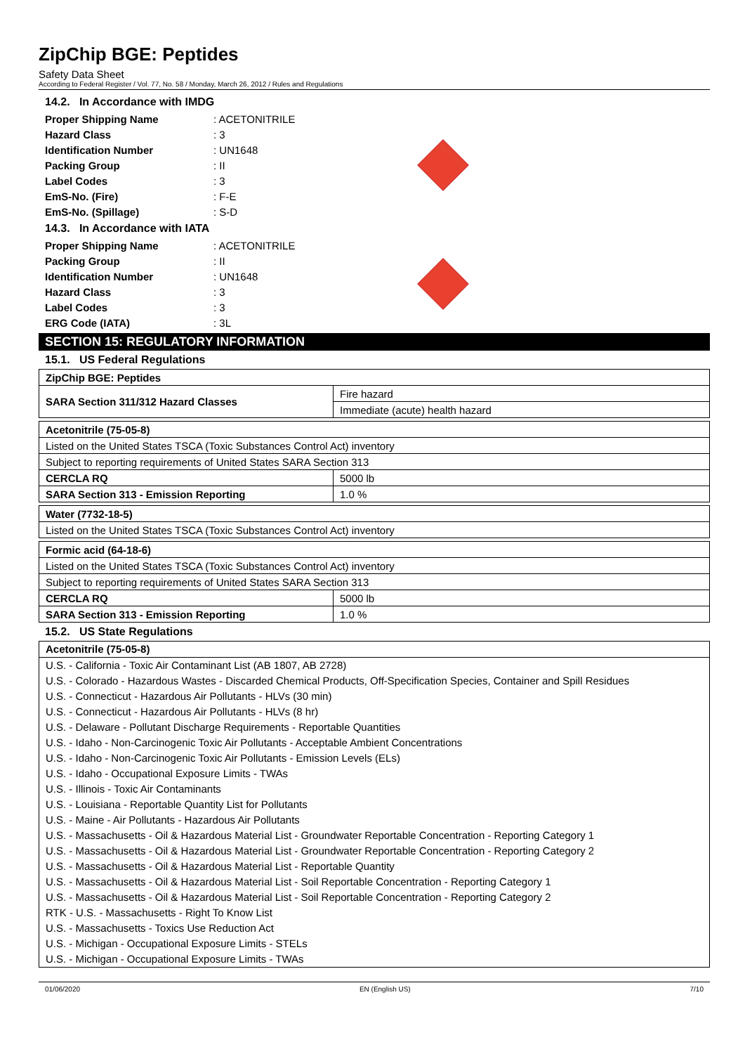ZipChip BGE: Peptides
Safety Data Sheet
According to Federal Register / Vol. 77, No. 58 / Monday, March 26, 2012 / Rules and Regulations
14.2. In Accordance with IMDG
| Proper Shipping Name | : ACETONITRILE |
| Hazard Class | : 3 |
| Identification Number | : UN1648 |
| Packing Group | : II |
| Label Codes | : 3 |
| EmS-No. (Fire) | : F-E |
| EmS-No. (Spillage) | : S-D |
14.3. In Accordance with IATA
| Proper Shipping Name | : ACETONITRILE |
| Packing Group | : II |
| Identification Number | : UN1648 |
| Hazard Class | : 3 |
| Label Codes | : 3 |
| ERG Code (IATA) | : 3L |
SECTION 15: REGULATORY INFORMATION
15.1. US Federal Regulations
| ZipChip BGE: Peptides | |
| SARA Section 311/312 Hazard Classes | Fire hazard |
| | Immediate (acute) health hazard |
| Acetonitrile (75-05-8) | |
| Listed on the United States TSCA (Toxic Substances Control Act) inventory | |
| Subject to reporting requirements of United States SARA Section 313 | |
| CERCLA RQ | 5000 lb |
| SARA Section 313 - Emission Reporting | 1.0 % |
| Water (7732-18-5) |
| Listed on the United States TSCA (Toxic Substances Control Act) inventory |
| Formic acid (64-18-6) | |
| Listed on the United States TSCA (Toxic Substances Control Act) inventory | |
| Subject to reporting requirements of United States SARA Section 313 | |
| CERCLA RQ | 5000 lb |
| SARA Section 313 - Emission Reporting | 1.0 % |
15.2. US State Regulations
Acetonitrile (75-05-8)
U.S. - California - Toxic Air Contaminant List (AB 1807, AB 2728)
U.S. - Colorado - Hazardous Wastes - Discarded Chemical Products, Off-Specification Species, Container and Spill Residues
U.S. - Connecticut - Hazardous Air Pollutants - HLVs (30 min)
U.S. - Connecticut - Hazardous Air Pollutants - HLVs (8 hr)
U.S. - Delaware - Pollutant Discharge Requirements - Reportable Quantities
U.S. - Idaho - Non-Carcinogenic Toxic Air Pollutants - Acceptable Ambient Concentrations
U.S. - Idaho - Non-Carcinogenic Toxic Air Pollutants - Emission Levels (ELs)
U.S. - Idaho - Occupational Exposure Limits - TWAs
U.S. - Illinois - Toxic Air Contaminants
U.S. - Louisiana - Reportable Quantity List for Pollutants
U.S. - Maine - Air Pollutants - Hazardous Air Pollutants
U.S. - Massachusetts - Oil & Hazardous Material List - Groundwater Reportable Concentration - Reporting Category 1
U.S. - Massachusetts - Oil & Hazardous Material List - Groundwater Reportable Concentration - Reporting Category 2
U.S. - Massachusetts - Oil & Hazardous Material List - Reportable Quantity
U.S. - Massachusetts - Oil & Hazardous Material List - Soil Reportable Concentration - Reporting Category 1
U.S. - Massachusetts - Oil & Hazardous Material List - Soil Reportable Concentration - Reporting Category 2
RTK - U.S. - Massachusetts - Right To Know List
U.S. - Massachusetts - Toxics Use Reduction Act
U.S. - Michigan - Occupational Exposure Limits - STELs
U.S. - Michigan - Occupational Exposure Limits - TWAs
01/06/2020 EN (English US) 7/10